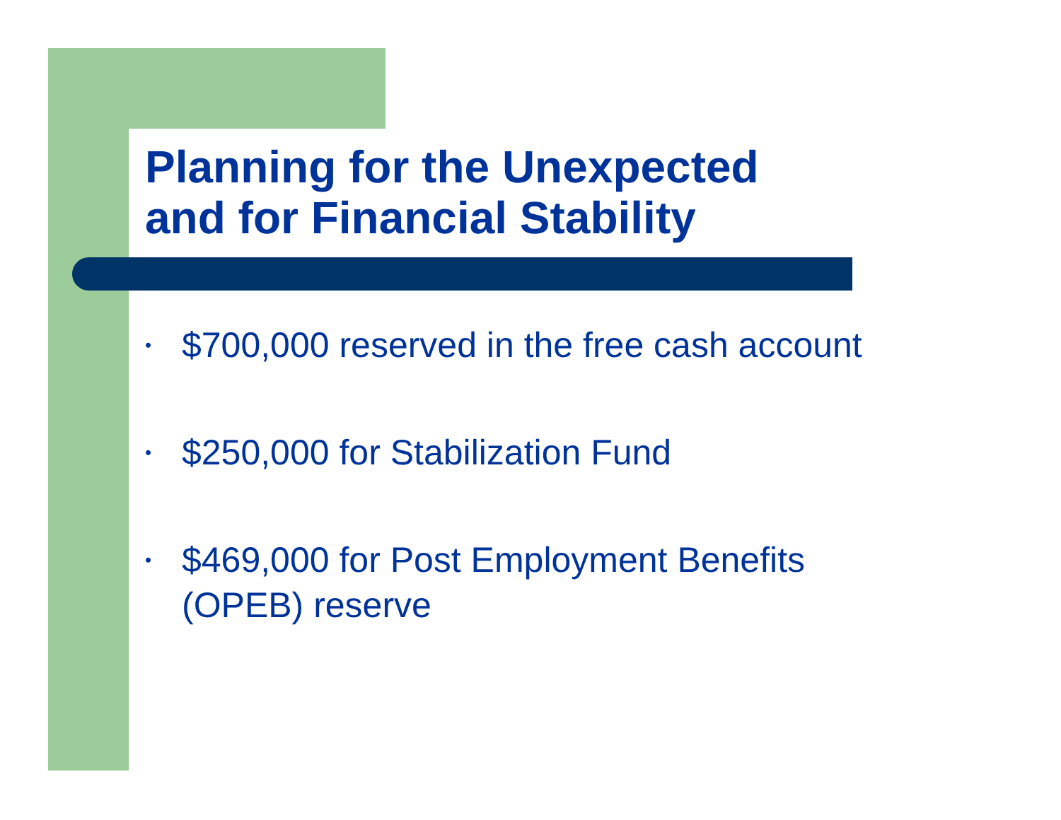Planning for the Unexpected
and for Financial Stability
• $700,000 reserved in the free cash account
• $250,000 for Stabilization Fund
• $469,000 for Post Employment Benefits
(OPEB) reserve